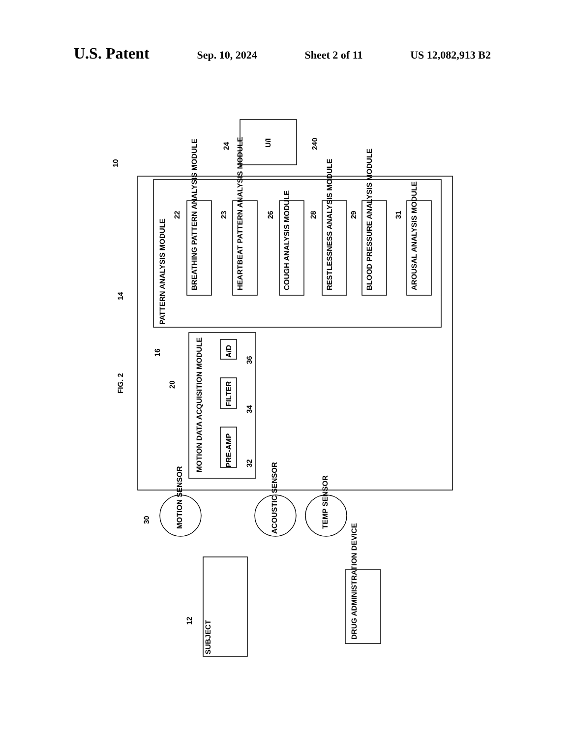U.S. Patent
Sep. 10, 2024 Sheet 2 of 11 US 12,082,913 B2
FIG. 2
U/I
BREATHING PATTERN ANALYSIS MODULE
HEARTBEAT PATTERN ANALYSIS MODULE
COUGH ANALYSIS MODULE
RESTLESSNESS ANALYSIS MODULE
BLOOD PRESSURE ANALYSIS MODULE
AROUSAL ANALYSIS MODULE
PATTERN ANALYSIS MODULE
MOTION DATA ACQUISITION MODULE
PRE-AMP
FILTER
A/D
MOTION SENSOR
ACOUSTIC SENSOR
TEMP SENSOR
SUBJECT
DRUG ADMINISTRATION DEVICE
10
14
16
20
22
23
24
240
26
28
29
31
30
12
32
34
36